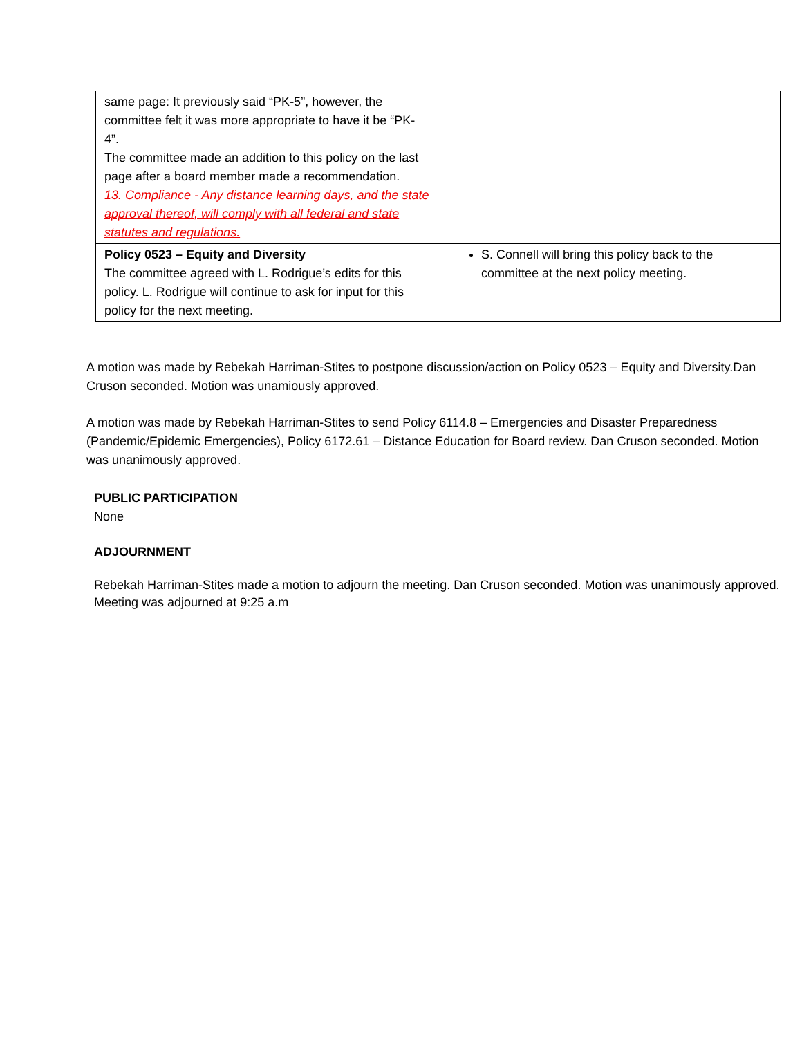| same page: It previously said “PK-5”, however, the committee felt it was more appropriate to have it be “PK-4”. The committee made an addition to this policy on the last page after a board member made a recommendation. 13. Compliance - Any distance learning days, and the state approval thereof, will comply with all federal and state statutes and regulations. | |
| Policy 0523 – Equity and Diversity The committee agreed with L. Rodrigue’s edits for this policy. L. Rodrigue will continue to ask for input for this policy for the next meeting. | S. Connell will bring this policy back to the committee at the next policy meeting. |
A motion was made by Rebekah Harriman-Stites to postpone discussion/action on Policy 0523 – Equity and Diversity.Dan Cruson seconded. Motion was unamiously approved.
A motion was made by Rebekah Harriman-Stites to send Policy 6114.8 – Emergencies and Disaster Preparedness (Pandemic/Epidemic Emergencies), Policy 6172.61 – Distance Education for Board review. Dan Cruson seconded. Motion was unanimously approved.
PUBLIC PARTICIPATION
None
ADJOURNMENT
Rebekah Harriman-Stites made a motion to adjourn the meeting. Dan Cruson seconded. Motion was unanimously approved. Meeting was adjourned at 9:25 a.m